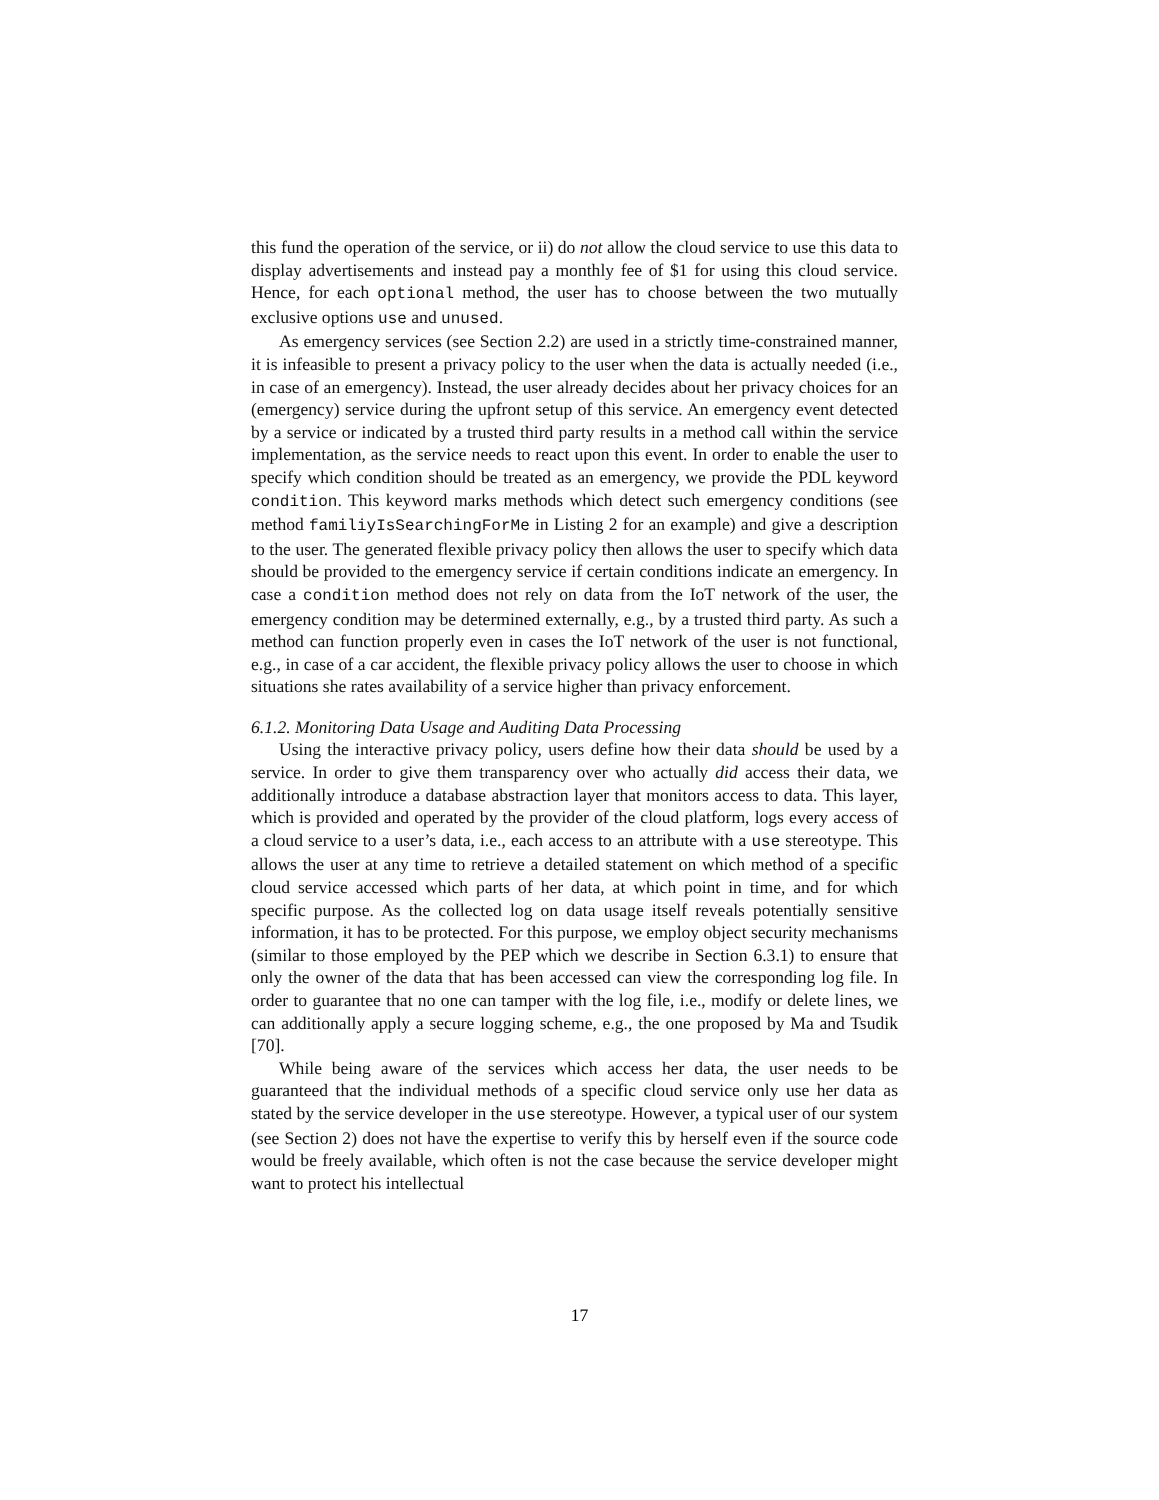this fund the operation of the service, or ii) do not allow the cloud service to use this data to display advertisements and instead pay a monthly fee of $1 for using this cloud service. Hence, for each optional method, the user has to choose between the two mutually exclusive options use and unused.
As emergency services (see Section 2.2) are used in a strictly time-constrained manner, it is infeasible to present a privacy policy to the user when the data is actually needed (i.e., in case of an emergency). Instead, the user already decides about her privacy choices for an (emergency) service during the upfront setup of this service. An emergency event detected by a service or indicated by a trusted third party results in a method call within the service implementation, as the service needs to react upon this event. In order to enable the user to specify which condition should be treated as an emergency, we provide the PDL keyword condition. This keyword marks methods which detect such emergency conditions (see method familiyIsSearchingForMe in Listing 2 for an example) and give a description to the user. The generated flexible privacy policy then allows the user to specify which data should be provided to the emergency service if certain conditions indicate an emergency. In case a condition method does not rely on data from the IoT network of the user, the emergency condition may be determined externally, e.g., by a trusted third party. As such a method can function properly even in cases the IoT network of the user is not functional, e.g., in case of a car accident, the flexible privacy policy allows the user to choose in which situations she rates availability of a service higher than privacy enforcement.
6.1.2. Monitoring Data Usage and Auditing Data Processing
Using the interactive privacy policy, users define how their data should be used by a service. In order to give them transparency over who actually did access their data, we additionally introduce a database abstraction layer that monitors access to data. This layer, which is provided and operated by the provider of the cloud platform, logs every access of a cloud service to a user’s data, i.e., each access to an attribute with a use stereotype. This allows the user at any time to retrieve a detailed statement on which method of a specific cloud service accessed which parts of her data, at which point in time, and for which specific purpose. As the collected log on data usage itself reveals potentially sensitive information, it has to be protected. For this purpose, we employ object security mechanisms (similar to those employed by the PEP which we describe in Section 6.3.1) to ensure that only the owner of the data that has been accessed can view the corresponding log file. In order to guarantee that no one can tamper with the log file, i.e., modify or delete lines, we can additionally apply a secure logging scheme, e.g., the one proposed by Ma and Tsudik [70].
While being aware of the services which access her data, the user needs to be guaranteed that the individual methods of a specific cloud service only use her data as stated by the service developer in the use stereotype. However, a typical user of our system (see Section 2) does not have the expertise to verify this by herself even if the source code would be freely available, which often is not the case because the service developer might want to protect his intellectual
17